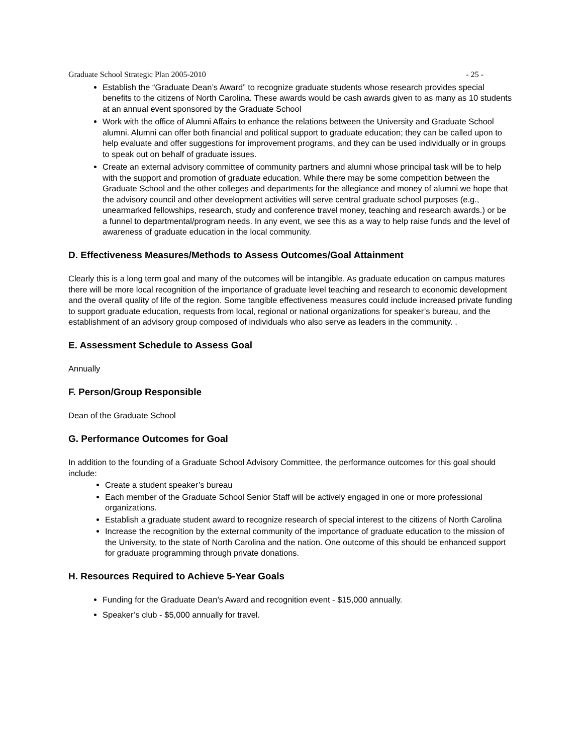Graduate School Strategic Plan 2005-2010 - 25 -
Establish the “Graduate Dean’s Award” to recognize graduate students whose research provides special benefits to the citizens of North Carolina. These awards would be cash awards given to as many as 10 students at an annual event sponsored by the Graduate School
Work with the office of Alumni Affairs to enhance the relations between the University and Graduate School alumni. Alumni can offer both financial and political support to graduate education; they can be called upon to help evaluate and offer suggestions for improvement programs, and they can be used individually or in groups to speak out on behalf of graduate issues.
Create an external advisory committee of community partners and alumni whose principal task will be to help with the support and promotion of graduate education. While there may be some competition between the Graduate School and the other colleges and departments for the allegiance and money of alumni we hope that the advisory council and other development activities will serve central graduate school purposes (e.g., unearmarked fellowships, research, study and conference travel money, teaching and research awards.) or be a funnel to departmental/program needs. In any event, we see this as a way to help raise funds and the level of awareness of graduate education in the local community.
D. Effectiveness Measures/Methods to Assess Outcomes/Goal Attainment
Clearly this is a long term goal and many of the outcomes will be intangible. As graduate education on campus matures there will be more local recognition of the importance of graduate level teaching and research to economic development and the overall quality of life of the region. Some tangible effectiveness measures could include increased private funding to support graduate education, requests from local, regional or national organizations for speaker’s bureau, and the establishment of an advisory group composed of individuals who also serve as leaders in the community. .
E. Assessment Schedule to Assess Goal
Annually
F. Person/Group Responsible
Dean of the Graduate School
G. Performance Outcomes for Goal
In addition to the founding of a Graduate School Advisory Committee, the performance outcomes for this goal should include:
Create a student speaker’s bureau
Each member of the Graduate School Senior Staff will be actively engaged in one or more professional organizations.
Establish a graduate student award to recognize research of special interest to the citizens of North Carolina
Increase the recognition by the external community of the importance of graduate education to the mission of the University, to the state of North Carolina and the nation. One outcome of this should be enhanced support for graduate programming through private donations.
H. Resources Required to Achieve 5-Year Goals
Funding for the Graduate Dean’s Award and recognition event - $15,000 annually.
Speaker’s club - $5,000 annually for travel.